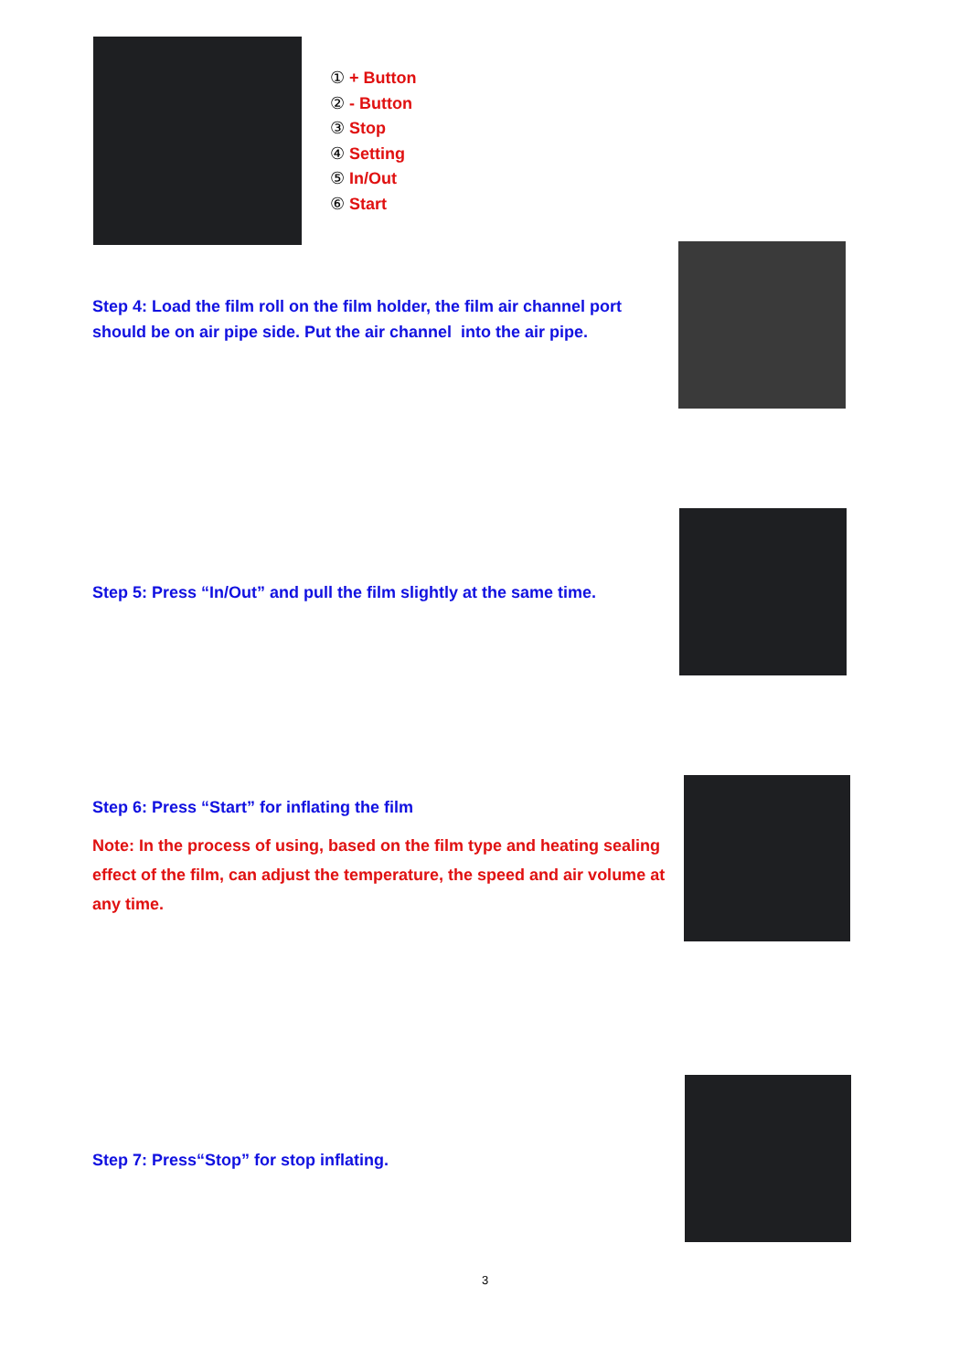① + Button
② - Button
③ Stop
④ Setting
⑤ In/Out
⑥ Start
Step 4: Load the film roll on the film holder, the film air channel port should be on air pipe side. Put the air channel into the air pipe.
Step 5: Press “In/Out” and pull the film slightly at the same time.
Step 6: Press “Start” for inflating the film
Note: In the process of using, based on the film type and heating sealing effect of the film, can adjust the temperature, the speed and air volume at any time.
Step 7: Press“Stop” for stop inflating.
3